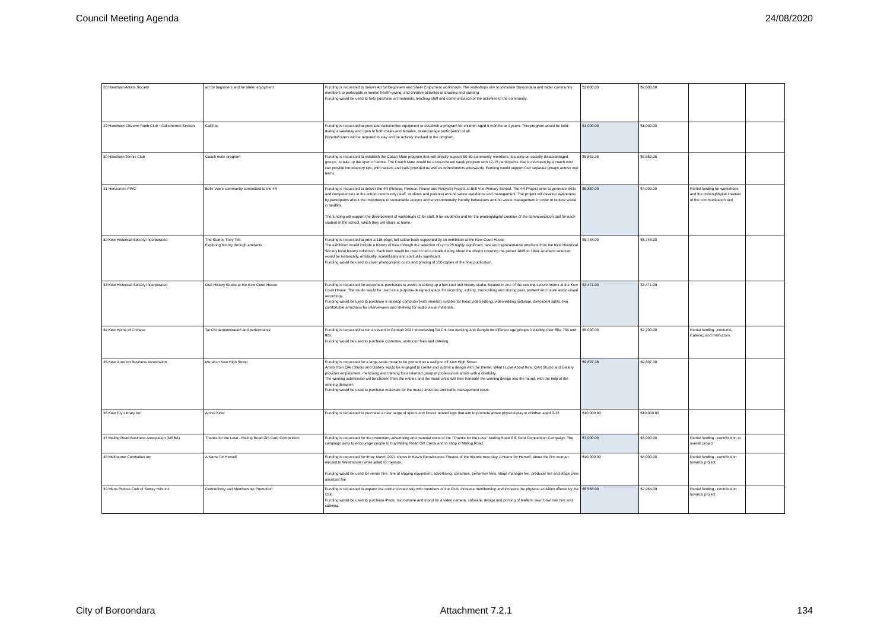Council Meeting Agenda 24/08/2020
| 28 Hawthorn Artists Society | art for beginners and for sheer enjoyment | Funding is requested to deliver Art for Beginners and Sheer Enjoyment workshops. The workshops aim to stimulate Boroondara and wider community members to participate in mental health-giving, and creative activities of drawing and painting. Funding would be used to help purchase art materials, teaching staff and communication of the activities to the community. | $2,800.00 | $2,800.00 | | |
| 29 Hawthorn Citizens Youth Club - Calisthenics Section | CaliTots | Funding is requested to purchase calisthenics equipment to establish a program for children aged 6 months to 4 years. This program would be held during a weekday and open to both males and females, to encourage participation of all. Parents/carers will be required to stay and be actively involved in the program. | $1,000.00 | $1,000.00 | | |
| 30 Hawthorn Tennis Club | Coach mate program | Funding is requested to establish the Coach Mate program that will directly support 50-60 community members, focusing on socially disadvantaged groups, to take up the sport of tennis. The Coach Mate would be a low-cost ten week program with 12-15 participants that is overseen by a coach who can provide introductory tips, with rackets and balls provided as well as refreshments afterwards. Funding would support four separate groups across two terms. | $5,863.36 | $5,863.36 | | |
| 31 Horizontes PWC | Belle Vue's community committed to the 4R | Funding is requested to deliver the 4R (Refuse, Reduce, Reuse and Recycle) Project at Bell Vue Primary School. The 4R Project aims to generate skills and competencies in the school community (staff, students and parents) around waste avoidance and management. The project will develop awareness by participants about the importance of sustainable actions and environmentally friendly behaviours around waste management in order to reduce waste in landfills. The funding will support the development of workshops (2 for staff, 9 for students) and for the printing/digital creation of the communication tool for each student in the school, which they will share at home. | $5,850.00 | $4,000.00 | Partial funding for workshops and the printing/digital creation of the communication tool | |
| 32 Kew Historical Society Incorporated | The Stories They Tell: Exploring history through artefacts | Funding is requested to print a 116-page, full colour book supported by an exhibition at the Kew Court House The exhibition would include a history of Kew through the selection of up to 25 highly significant, rare and representative artefacts from the Kew Historical Society local history collection. Each item would be used to tell a detailed story about the district covering the period 1845 to 1994. Artefacts selected would be historically, artistically, scientifically and spiritually significant. Funding would be used to cover photographic costs and printing of 150 copies of the final publication. | $5,748.00 | $5,748.00 | | |
| 33 Kew Historical Society Incorporated | Oral History Studio at the Kew Court House | Funding is requested for equipment purchases to assist in setting up a low-cost oral history studio, located in one of the existing secure rooms at the Kew Court House. The studio would be used as a purpose-designed space for recording, editing, transcribing and storing past, present and future audio visual recordings. Funding would be used to purchase a desktop computer (with monitor) suitable for basic video editing, video-editing software, directional lights, two comfortable armchairs for interviewees and shelving for audio visual materials. | $3,471.00 | $3,471.00 | | |
| 34 Kew Home of Chinese | Tai Chi demonstration and performance | Funding is requested to run an event in October 2021 showcasing Tai Chi, line dancing and Gongfu for different age groups, including over 60s, 70s and 80s. Funding would be used to purchase costumes, instructor fees and catering. | $5,000.00 | $2,700.00 | Partial funding - costume, Catering and Instructors | |
| 35 Kew Junction Business Association | Mural on Kew High Street | Funding is requested for a large-scale mural to be painted on a wall just off Kew High Street. Artists from QArt Studio and Gallery would be engaged to create and submit a design with the theme, What I Love About Kew. QArt Studio and Gallery provides employment, mentoring and training for a talented group of professional artists with a disability. The winning submission will be chosen from the entries and the mural artist will then translate the winning design into the mural, with the help of the winning designer. Funding would be used to purchase materials for the mural, artist fee and traffic management costs. | $9,897.38 | $9,897.38 | | |
| 36 Kew Toy Library Inc | Active Kids! | Funding is requested to purchase a new range of sports and fitness related toys that aim to promote active physical play in children aged 0-12. | $10,000.00 | $10,000.00 | | |
| 37 Maling Road Business Association (MRBA) | Thanks for the Love - Maling Road Gift Card Competition | Funding is requested for the promotion, advertising and material costs of the "Thanks for the Love" Maling Road Gift Card Competition Campaign. The campaign aims to encourage people to buy Maling Road Gift Cards and to shop in Maling Road. | $7,000.00 | $6,000.00 | Partial funding - contribution to overall project | |
| 38 Melbourne Comhaltas Inc | A Name for Herself | Funding is requested for three March 2021 shows in Kew's Renaissance Theatre of the historic new play, A Name for Herself, about the first woman elected to Westminster while jailed for treason. Funding would be used for venue hire, hire of staging equipment, advertising, costumes, performer fees, stage manager fee, producer fee and stage crew assistant fee. | $10,000.00 | $8,000.00 | Partial funding - contribution towards project | |
| 39 Mens Probus Club of Surrey Hills Inc | Connectivity and Membership Promotion | Funding is requested to expand the online connectivity with members of the Club, increase membership and increase the physical activities offered by the Club. Funding would be used to purchase iPads, microphone and tripod for a video camera, software, design and printing of leaflets, lawn bowl rink hire and catering. | $5,558.00 | $2,964.00 | Partial funding - contribution towards project | |
City of Boroondara Attachment 7.2.1 134